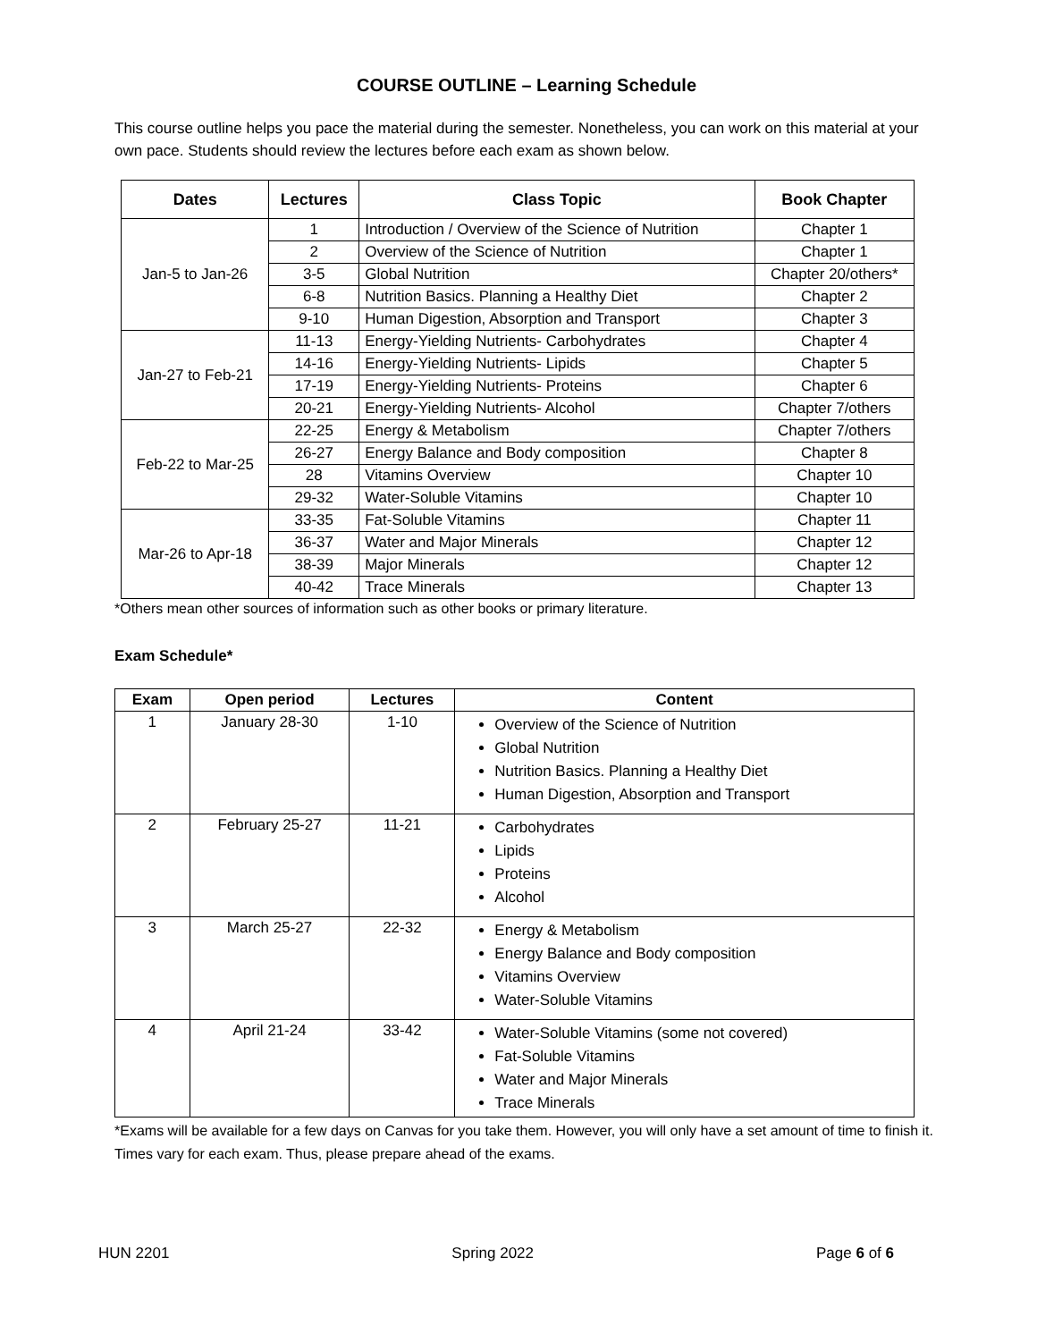COURSE OUTLINE – Learning Schedule
This course outline helps you pace the material during the semester. Nonetheless, you can work on this material at your own pace. Students should review the lectures before each exam as shown below.
| Dates | Lectures | Class Topic | Book Chapter |
| --- | --- | --- | --- |
| Jan-5 to Jan-26 | 1 | Introduction / Overview of the Science of Nutrition | Chapter 1 |
| | 2 | Overview of the Science of Nutrition | Chapter 1 |
| | 3-5 | Global Nutrition | Chapter 20/others* |
| | 6-8 | Nutrition Basics. Planning a Healthy Diet | Chapter 2 |
| | 9-10 | Human Digestion, Absorption and Transport | Chapter 3 |
| Jan-27 to Feb-21 | 11-13 | Energy-Yielding Nutrients- Carbohydrates | Chapter 4 |
| | 14-16 | Energy-Yielding Nutrients- Lipids | Chapter 5 |
| | 17-19 | Energy-Yielding Nutrients- Proteins | Chapter 6 |
| | 20-21 | Energy-Yielding Nutrients- Alcohol | Chapter 7/others |
| Feb-22 to Mar-25 | 22-25 | Energy & Metabolism | Chapter 7/others |
| | 26-27 | Energy Balance and Body composition | Chapter 8 |
| | 28 | Vitamins Overview | Chapter 10 |
| | 29-32 | Water-Soluble Vitamins | Chapter 10 |
| Mar-26 to Apr-18 | 33-35 | Fat-Soluble Vitamins | Chapter 11 |
| | 36-37 | Water and Major Minerals | Chapter 12 |
| | 38-39 | Major Minerals | Chapter 12 |
| | 40-42 | Trace Minerals | Chapter 13 |
*Others mean other sources of information such as other books or primary literature.
Exam Schedule*
| Exam | Open period | Lectures | Content |
| --- | --- | --- | --- |
| 1 | January 28-30 | 1-10 | Overview of the Science of Nutrition Global Nutrition Nutrition Basics. Planning a Healthy Diet Human Digestion, Absorption and Transport |
| 2 | February 25-27 | 11-21 | Carbohydrates Lipids Proteins Alcohol |
| 3 | March 25-27 | 22-32 | Energy & Metabolism Energy Balance and Body composition Vitamins Overview Water-Soluble Vitamins |
| 4 | April 21-24 | 33-42 | Water-Soluble Vitamins (some not covered) Fat-Soluble Vitamins Water and Major Minerals Trace Minerals |
*Exams will be available for a few days on Canvas for you take them. However, you will only have a set amount of time to finish it. Times vary for each exam. Thus, please prepare ahead of the exams.
HUN 2201 Spring 2022 Page 6 of 6